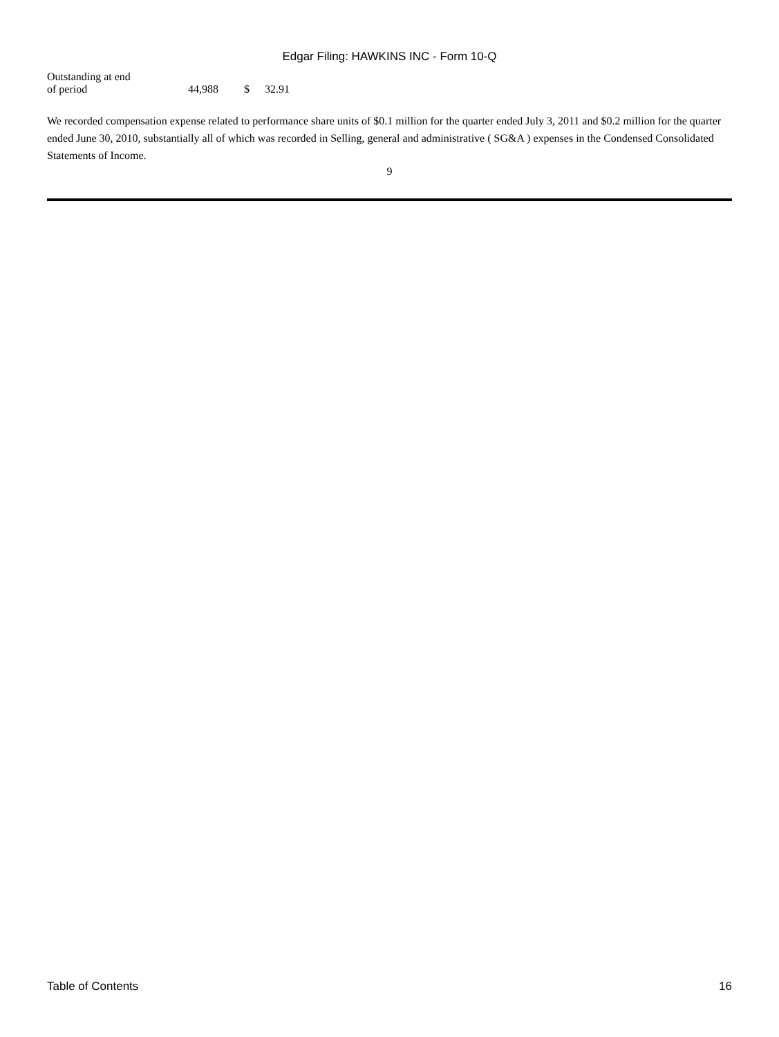Edgar Filing: HAWKINS INC - Form 10-Q
| Outstanding at end of period | 44,988 | $ | 32.91 |
We recorded compensation expense related to performance share units of $0.1 million for the quarter ended July 3, 2011 and $0.2 million for the quarter ended June 30, 2010, substantially all of which was recorded in Selling, general and administrative ( SG&A ) expenses in the Condensed Consolidated Statements of Income.
9
Table of Contents 16